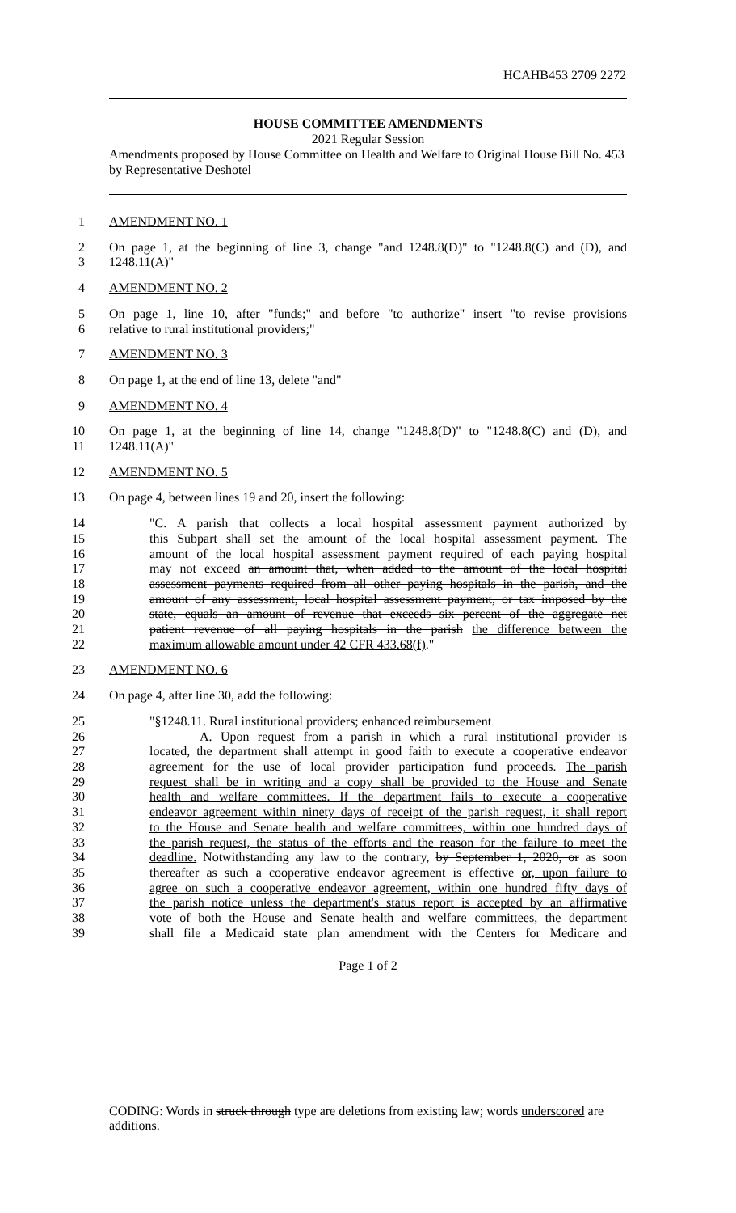HCAHB453 2709 2272
HOUSE COMMITTEE AMENDMENTS
2021 Regular Session
Amendments proposed by House Committee on Health and Welfare to Original House Bill No. 453 by Representative Deshotel
1 AMENDMENT NO. 1
2 On page 1, at the beginning of line 3, change "and 1248.8(D)" to "1248.8(C) and (D), and
3 1248.11(A)"
4 AMENDMENT NO. 2
5 On page 1, line 10, after "funds;" and before "to authorize" insert "to revise provisions
6 relative to rural institutional providers;"
7 AMENDMENT NO. 3
8 On page 1, at the end of line 13, delete "and"
9 AMENDMENT NO. 4
10 On page 1, at the beginning of line 14, change "1248.8(D)" to "1248.8(C) and (D), and
11 1248.11(A)"
12 AMENDMENT NO. 5
13 On page 4, between lines 19 and 20, insert the following:
14 "C. A parish that collects a local hospital assessment payment authorized by
15 this Subpart shall set the amount of the local hospital assessment payment. The
16 amount of the local hospital assessment payment required of each paying hospital
17 may not exceed an amount that, when added to the amount of the local hospital
18 assessment payments required from all other paying hospitals in the parish, and the
19 amount of any assessment, local hospital assessment payment, or tax imposed by the
20 state, equals an amount of revenue that exceeds six percent of the aggregate net
21 patient revenue of all paying hospitals in the parish the difference between the
22 maximum allowable amount under 42 CFR 433.68(f)."
23 AMENDMENT NO. 6
24 On page 4, after line 30, add the following:
25 "§1248.11. Rural institutional providers; enhanced reimbursement
26 A. Upon request from a parish in which a rural institutional provider is
27 located, the department shall attempt in good faith to execute a cooperative endeavor
28 agreement for the use of local provider participation fund proceeds. The parish
29 request shall be in writing and a copy shall be provided to the House and Senate
30 health and welfare committees. If the department fails to execute a cooperative
31 endeavor agreement within ninety days of receipt of the parish request, it shall report
32 to the House and Senate health and welfare committees, within one hundred days of
33 the parish request, the status of the efforts and the reason for the failure to meet the
34 deadline. Notwithstanding any law to the contrary, by September 1, 2020, or as soon
35 thereafter as such a cooperative endeavor agreement is effective or, upon failure to
36 agree on such a cooperative endeavor agreement, within one hundred fifty days of
37 the parish notice unless the department's status report is accepted by an affirmative
38 vote of both the House and Senate health and welfare committees, the department
39 shall file a Medicaid state plan amendment with the Centers for Medicare and
Page 1 of 2
CODING: Words in struck through type are deletions from existing law; words underscored are additions.